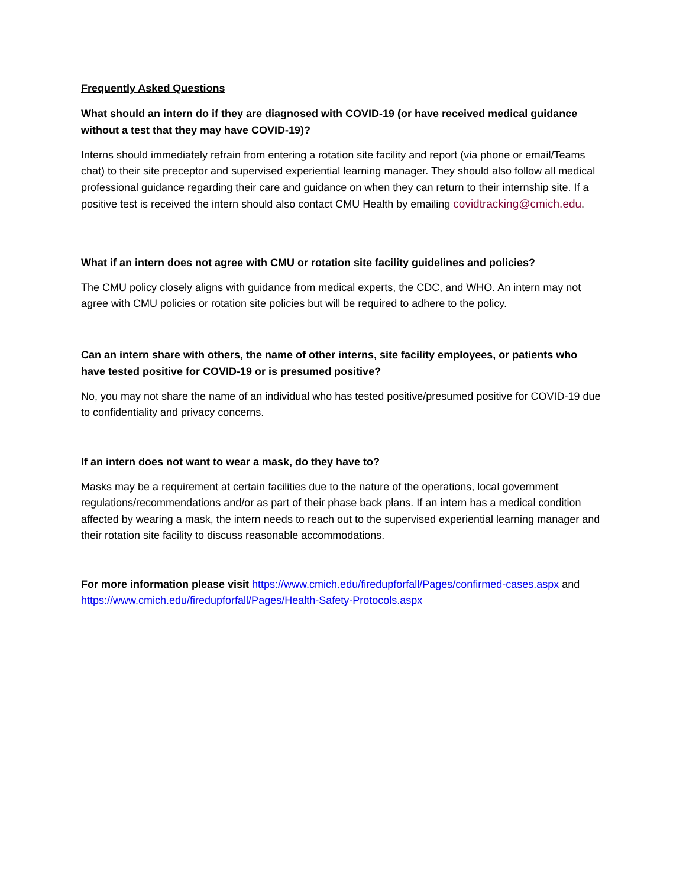Frequently Asked Questions
What should an intern do if they are diagnosed with COVID-19 (or have received medical guidance without a test that they may have COVID-19)?
Interns should immediately refrain from entering a rotation site facility and report (via phone or email/Teams chat) to their site preceptor and supervised experiential learning manager. They should also follow all medical professional guidance regarding their care and guidance on when they can return to their internship site. If a positive test is received the intern should also contact CMU Health by emailing covidtracking@cmich.edu.
What if an intern does not agree with CMU or rotation site facility guidelines and policies?
The CMU policy closely aligns with guidance from medical experts, the CDC, and WHO. An intern may not agree with CMU policies or rotation site policies but will be required to adhere to the policy.
Can an intern share with others, the name of other interns, site facility employees, or patients who have tested positive for COVID-19 or is presumed positive?
No, you may not share the name of an individual who has tested positive/presumed positive for COVID-19 due to confidentiality and privacy concerns.
If an intern does not want to wear a mask, do they have to?
Masks may be a requirement at certain facilities due to the nature of the operations, local government regulations/recommendations and/or as part of their phase back plans. If an intern has a medical condition affected by wearing a mask, the intern needs to reach out to the supervised experiential learning manager and their rotation site facility to discuss reasonable accommodations.
For more information please visit https://www.cmich.edu/firedupforfall/Pages/confirmed-cases.aspx and https://www.cmich.edu/firedupforfall/Pages/Health-Safety-Protocols.aspx